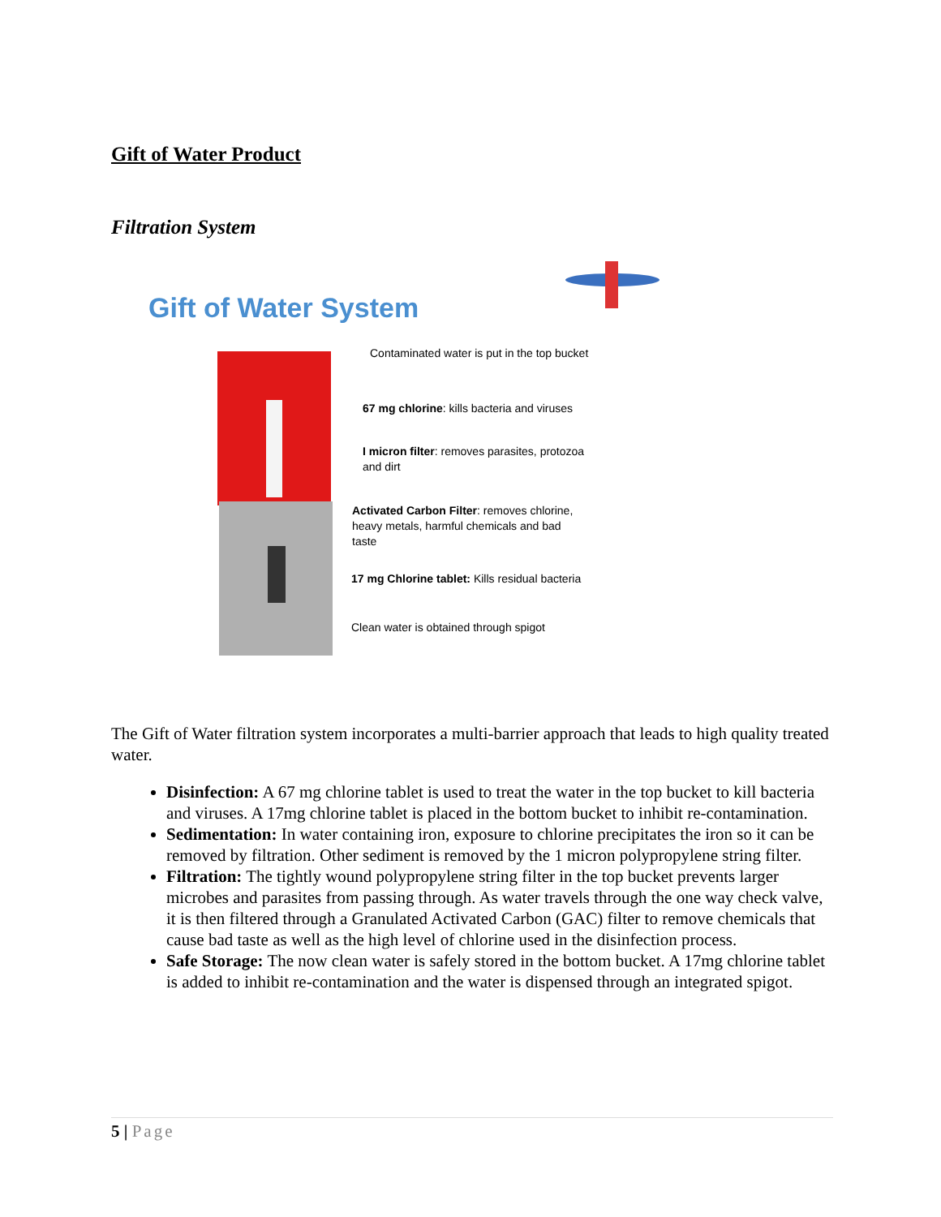Gift of Water Product
Filtration System
Gift of Water System
Contaminated water is put in the top bucket
67 mg chlorine: kills bacteria and viruses
I micron filter: removes parasites, protozoa
and dirt
Activated Carbon Filter: removes chlorine,
heavy metals, harmful chemicals and bad
taste
17 mg Chlorine tablet: Kills residual bacteria
Clean water is obtained through spigot
The Gift of Water filtration system incorporates a multi-barrier approach that leads to high quality treated water.
Disinfection: A 67 mg chlorine tablet is used to treat the water in the top bucket to kill bacteria and viruses. A 17mg chlorine tablet is placed in the bottom bucket to inhibit re-contamination.
Sedimentation: In water containing iron, exposure to chlorine precipitates the iron so it can be removed by filtration. Other sediment is removed by the 1 micron polypropylene string filter.
Filtration: The tightly wound polypropylene string filter in the top bucket prevents larger microbes and parasites from passing through. As water travels through the one way check valve, it is then filtered through a Granulated Activated Carbon (GAC) filter to remove chemicals that cause bad taste as well as the high level of chlorine used in the disinfection process.
Safe Storage: The now clean water is safely stored in the bottom bucket. A 17mg chlorine tablet is added to inhibit re-contamination and the water is dispensed through an integrated spigot.
5 | Page